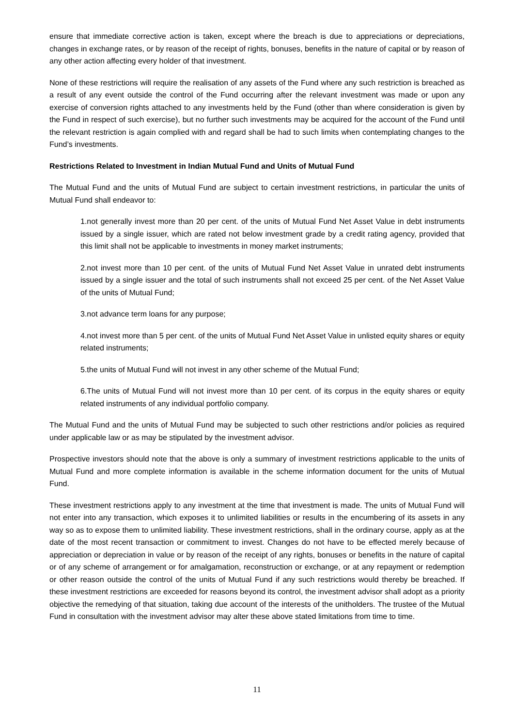ensure that immediate corrective action is taken, except where the breach is due to appreciations or depreciations, changes in exchange rates, or by reason of the receipt of rights, bonuses, benefits in the nature of capital or by reason of any other action affecting every holder of that investment.
None of these restrictions will require the realisation of any assets of the Fund where any such restriction is breached as a result of any event outside the control of the Fund occurring after the relevant investment was made or upon any exercise of conversion rights attached to any investments held by the Fund (other than where consideration is given by the Fund in respect of such exercise), but no further such investments may be acquired for the account of the Fund until the relevant restriction is again complied with and regard shall be had to such limits when contemplating changes to the Fund’s investments.
Restrictions Related to Investment in Indian Mutual Fund and Units of Mutual Fund
The Mutual Fund and the units of Mutual Fund are subject to certain investment restrictions, in particular the units of Mutual Fund shall endeavor to:
1.not generally invest more than 20 per cent. of the units of Mutual Fund Net Asset Value in debt instruments issued by a single issuer, which are rated not below investment grade by a credit rating agency, provided that this limit shall not be applicable to investments in money market instruments;
2.not invest more than 10 per cent. of the units of Mutual Fund Net Asset Value in unrated debt instruments issued by a single issuer and the total of such instruments shall not exceed 25 per cent. of the Net Asset Value of the units of Mutual Fund;
3.not advance term loans for any purpose;
4.not invest more than 5 per cent. of the units of Mutual Fund Net Asset Value in unlisted equity shares or equity related instruments;
5.the units of Mutual Fund will not invest in any other scheme of the Mutual Fund;
6.The units of Mutual Fund will not invest more than 10 per cent. of its corpus in the equity shares or equity related instruments of any individual portfolio company.
The Mutual Fund and the units of Mutual Fund may be subjected to such other restrictions and/or policies as required under applicable law or as may be stipulated by the investment advisor.
Prospective investors should note that the above is only a summary of investment restrictions applicable to the units of Mutual Fund and more complete information is available in the scheme information document for the units of Mutual Fund.
These investment restrictions apply to any investment at the time that investment is made. The units of Mutual Fund will not enter into any transaction, which exposes it to unlimited liabilities or results in the encumbering of its assets in any way so as to expose them to unlimited liability. These investment restrictions, shall in the ordinary course, apply as at the date of the most recent transaction or commitment to invest. Changes do not have to be effected merely because of appreciation or depreciation in value or by reason of the receipt of any rights, bonuses or benefits in the nature of capital or of any scheme of arrangement or for amalgamation, reconstruction or exchange, or at any repayment or redemption or other reason outside the control of the units of Mutual Fund if any such restrictions would thereby be breached. If these investment restrictions are exceeded for reasons beyond its control, the investment advisor shall adopt as a priority objective the remedying of that situation, taking due account of the interests of the unitholders. The trustee of the Mutual Fund in consultation with the investment advisor may alter these above stated limitations from time to time.
11